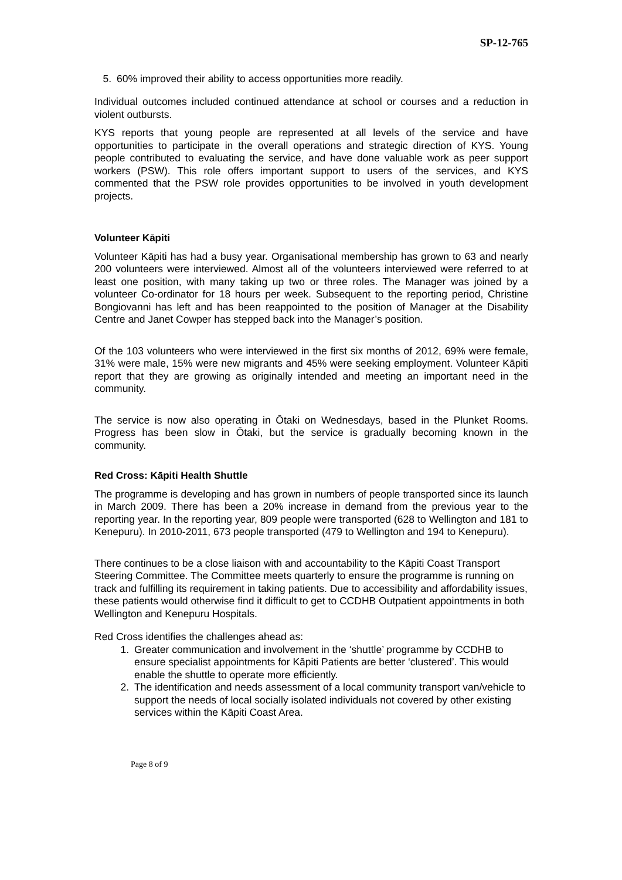SP-12-765
5. 60% improved their ability to access opportunities more readily.
Individual outcomes included continued attendance at school or courses and a reduction in violent outbursts.
KYS reports that young people are represented at all levels of the service and have opportunities to participate in the overall operations and strategic direction of KYS. Young people contributed to evaluating the service, and have done valuable work as peer support workers (PSW). This role offers important support to users of the services, and KYS commented that the PSW role provides opportunities to be involved in youth development projects.
Volunteer Kāpiti
Volunteer Kāpiti has had a busy year. Organisational membership has grown to 63 and nearly 200 volunteers were interviewed. Almost all of the volunteers interviewed were referred to at least one position, with many taking up two or three roles. The Manager was joined by a volunteer Co-ordinator for 18 hours per week. Subsequent to the reporting period, Christine Bongiovanni has left and has been reappointed to the position of Manager at the Disability Centre and Janet Cowper has stepped back into the Manager’s position.
Of the 103 volunteers who were interviewed in the first six months of 2012, 69% were female, 31% were male, 15% were new migrants and 45% were seeking employment. Volunteer Kāpiti report that they are growing as originally intended and meeting an important need in the community.
The service is now also operating in Ōtaki on Wednesdays, based in the Plunket Rooms. Progress has been slow in Ōtaki, but the service is gradually becoming known in the community.
Red Cross: Kāpiti Health Shuttle
The programme is developing and has grown in numbers of people transported since its launch in March 2009. There has been a 20% increase in demand from the previous year to the reporting year. In the reporting year, 809 people were transported (628 to Wellington and 181 to Kenepuru). In 2010-2011, 673 people transported (479 to Wellington and 194 to Kenepuru).
There continues to be a close liaison with and accountability to the Kāpiti Coast Transport Steering Committee. The Committee meets quarterly to ensure the programme is running on track and fulfilling its requirement in taking patients. Due to accessibility and affordability issues, these patients would otherwise find it difficult to get to CCDHB Outpatient appointments in both Wellington and Kenepuru Hospitals.
Red Cross identifies the challenges ahead as:
1. Greater communication and involvement in the ‘shuttle’ programme by CCDHB to ensure specialist appointments for Kāpiti Patients are better ‘clustered’. This would enable the shuttle to operate more efficiently.
2. The identification and needs assessment of a local community transport van/vehicle to support the needs of local socially isolated individuals not covered by other existing services within the Kāpiti Coast Area.
Page 8 of 9